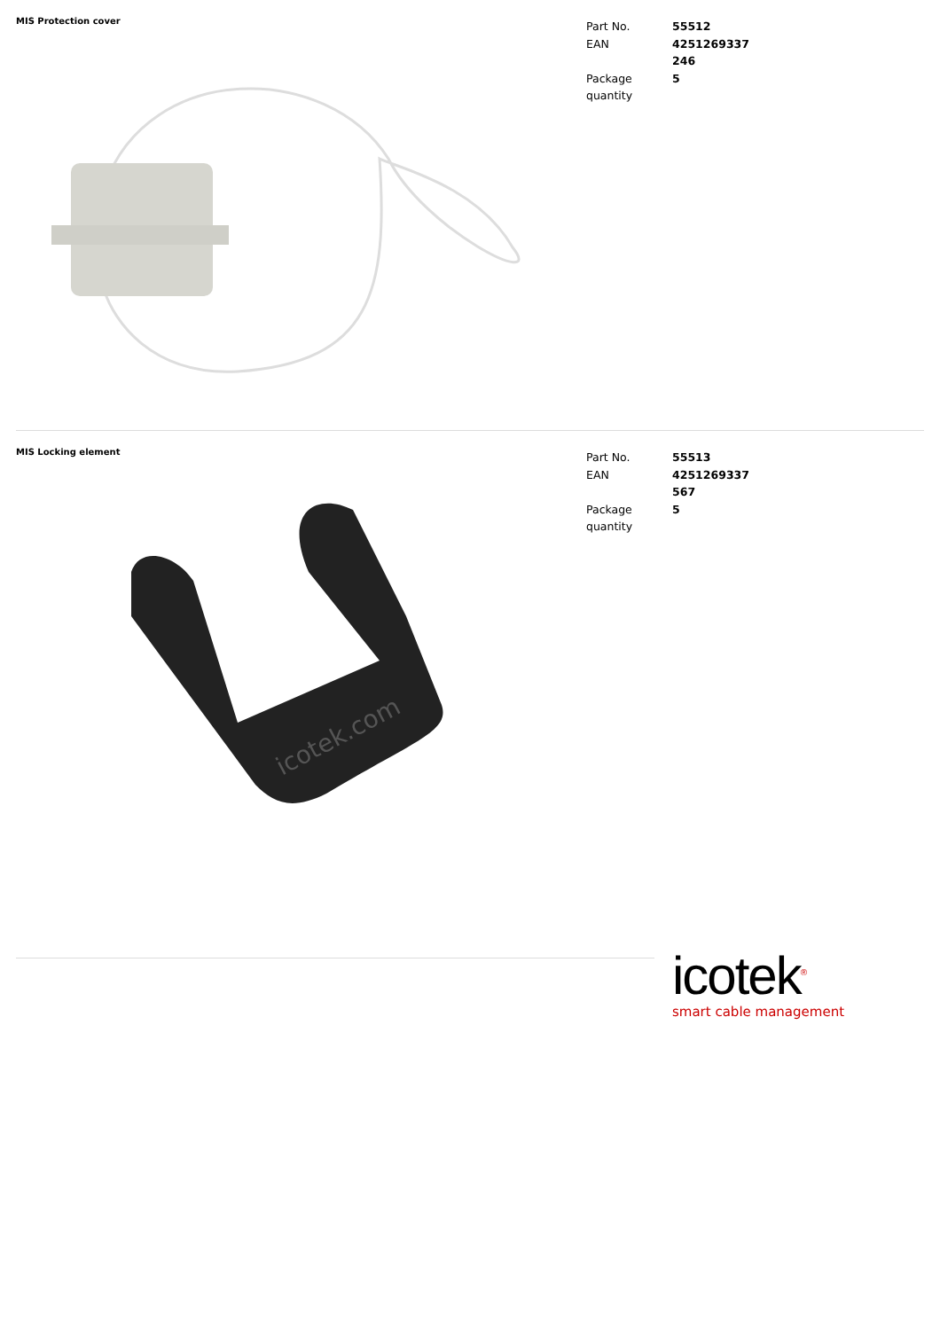MIS Protection cover
| Part No. | 55512 |
| EAN | 4251269337 246 |
| Package quantity | 5 |
MIS Locking element
icotek.com
| Part No. | 55513 |
| EAN | 4251269337 567 |
| Package quantity | 5 |
icotek<sup>®</sup>
smart cable management